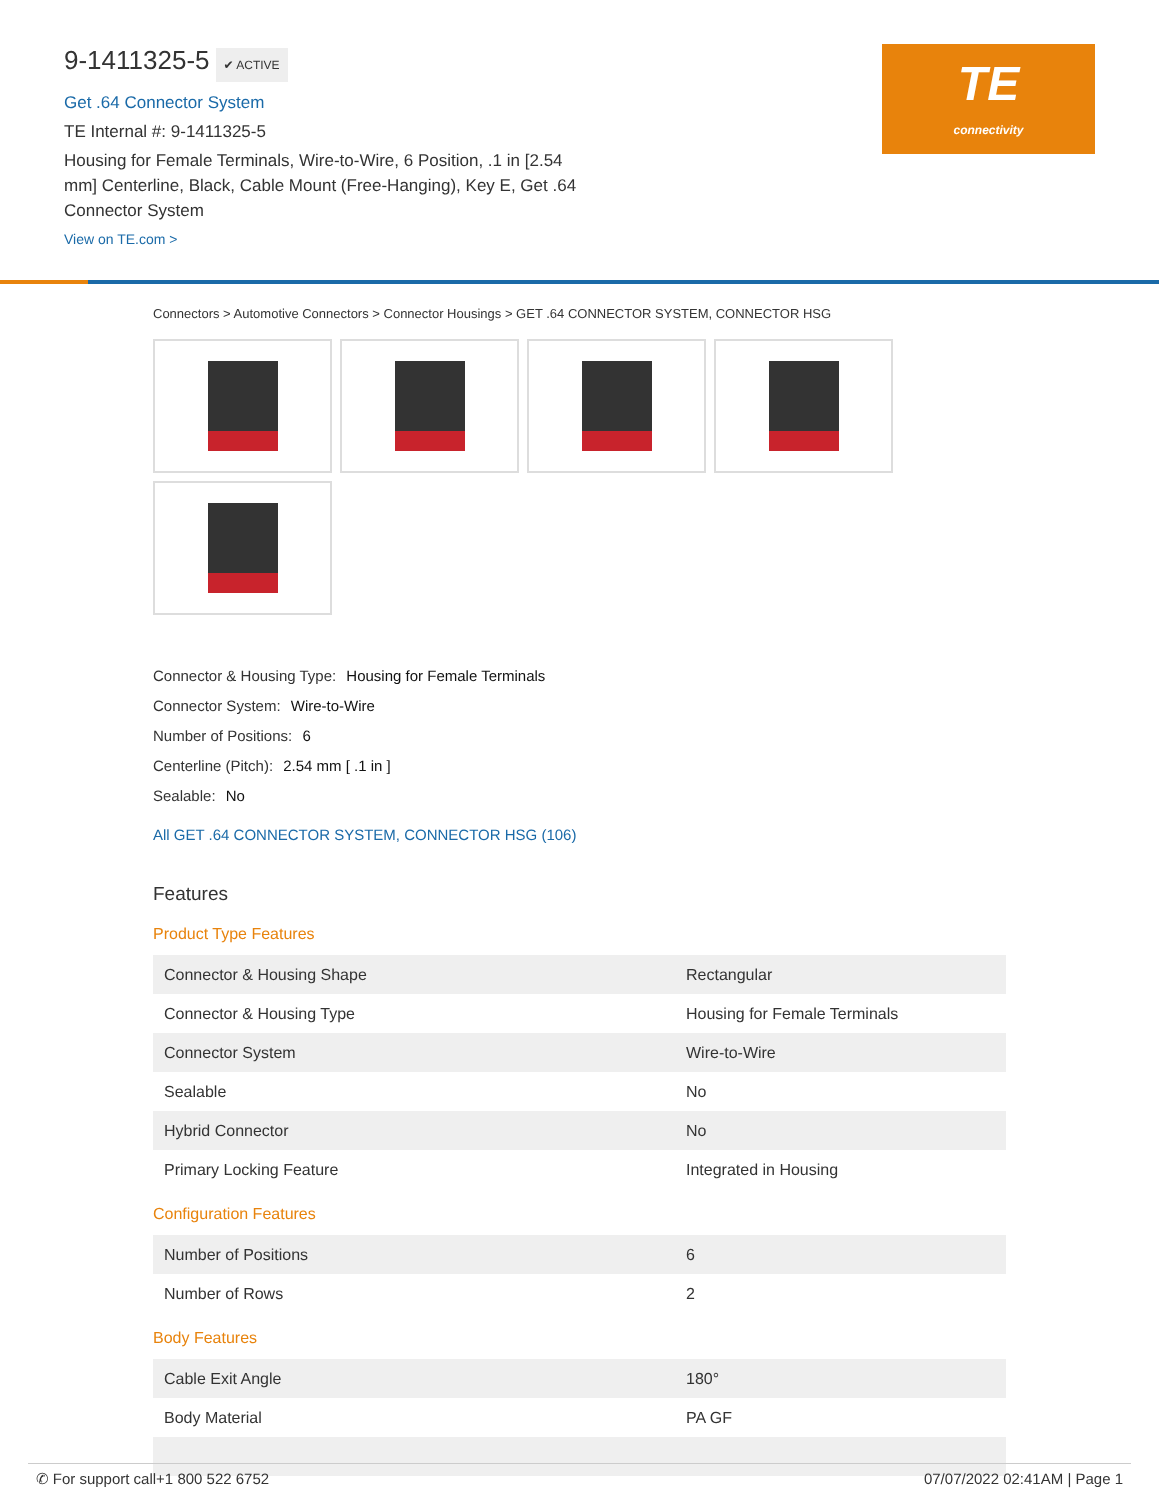9-1411325-5
✔ ACTIVE
Get .64 Connector System
TE Internal #: 9-1411325-5
Housing for Female Terminals, Wire-to-Wire, 6 Position, .1 in [2.54 mm] Centerline, Black, Cable Mount (Free-Hanging), Key E, Get .64 Connector System
View on TE.com >
TE
connectivity
Connectors > Automotive Connectors > Connector Housings > GET .64 CONNECTOR SYSTEM, CONNECTOR HSG
Connector & Housing Type: Housing for Female Terminals
Connector System: Wire-to-Wire
Number of Positions: 6
Centerline (Pitch): 2.54 mm [ .1 in ]
Sealable: No
All GET .64 CONNECTOR SYSTEM, CONNECTOR HSG (106)
Features
Product Type Features
| Connector & Housing Shape | Rectangular |
| Connector & Housing Type | Housing for Female Terminals |
| Connector System | Wire-to-Wire |
| Sealable | No |
| Hybrid Connector | No |
| Primary Locking Feature | Integrated in Housing |
Configuration Features
| Number of Positions | 6 |
| Number of Rows | 2 |
Body Features
| Cable Exit Angle | 180° |
| Body Material | PA GF |
✆ For support call+1 800 522 6752 07/07/2022 02:41AM | Page 1